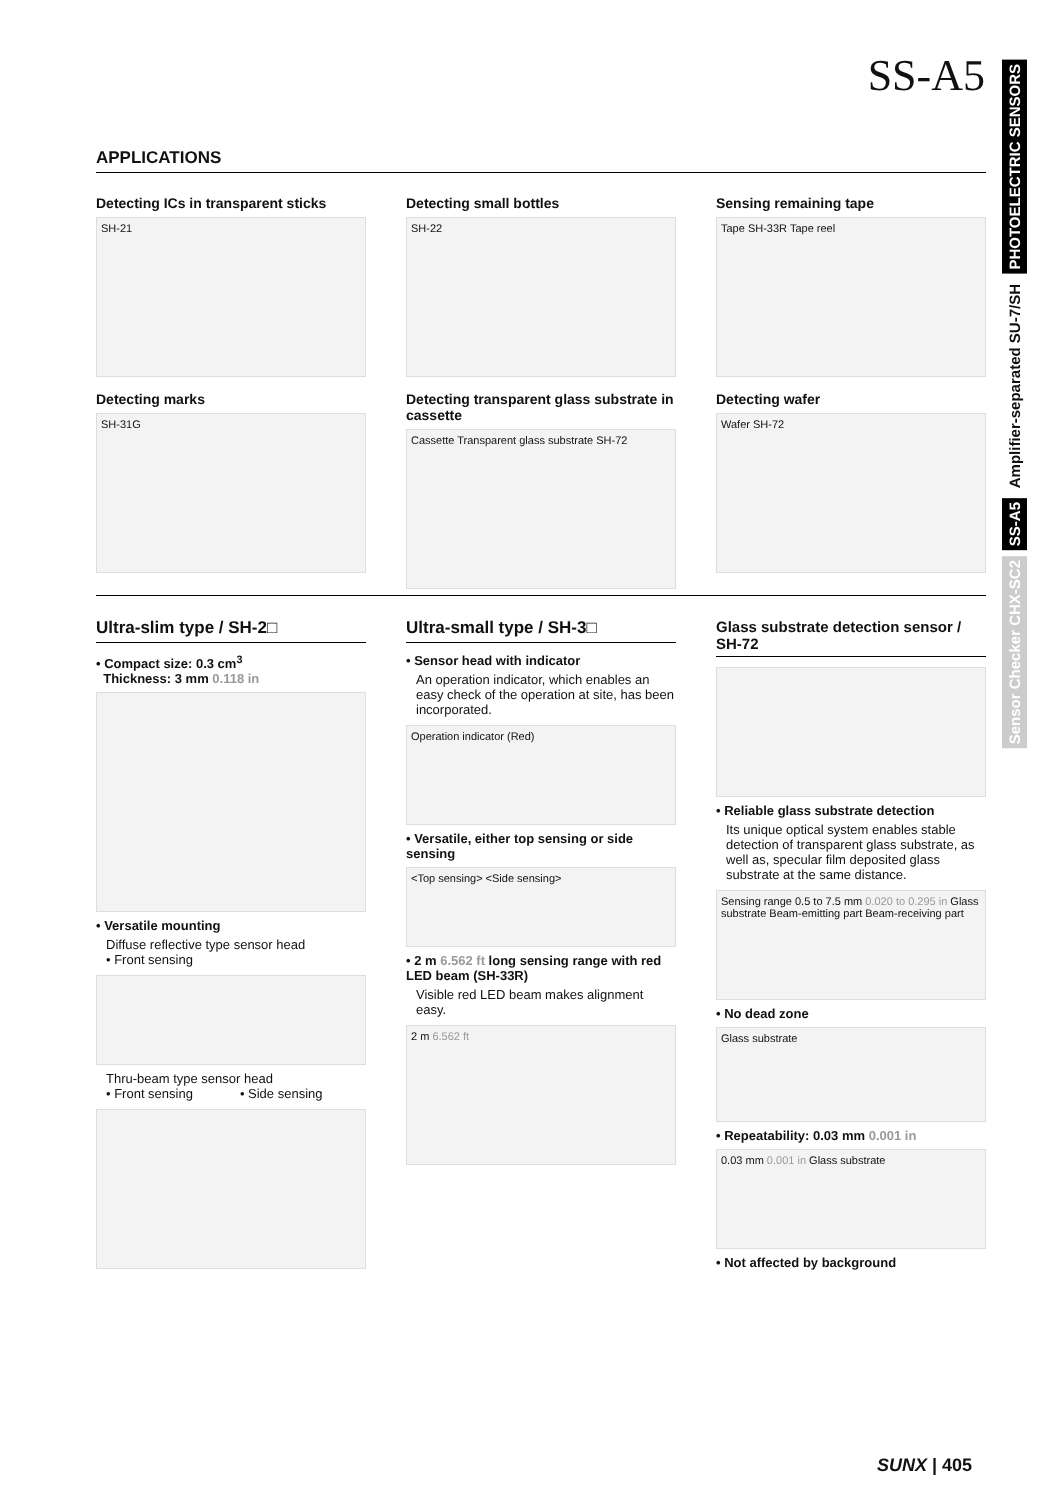SS-A5
PHOTOELECTRIC SENSORS
Amplifier-separated SU-7/SH
SS-A5
Sensor Checker CHX-SC2
APPLICATIONS
Detecting ICs in transparent sticks
SH-21
Detecting marks
SH-31G
Detecting small bottles
SH-22
Detecting transparent glass substrate in cassette
Cassette Transparent glass substrate SH-72
Sensing remaining tape
Tape SH-33R Tape reel
Detecting wafer
Wafer SH-72
Ultra-slim type / SH-2□
• Compact size: 0.3 cm<sup>3</sup>
Thickness: 3 mm 0.118 in
• Versatile mounting
Diffuse reflective type sensor head
• Front sensing
Thru-beam type sensor head
• Front sensing • Side sensing
Ultra-small type / SH-3□
• Sensor head with indicator
An operation indicator, which enables an easy check of the operation at site, has been incorporated.
Operation indicator (Red)
• Versatile, either top sensing or side sensing
<Top sensing> <Side sensing>
• 2 m 6.562 ft long sensing range with red LED beam (SH-33R)
Visible red LED beam makes alignment easy.
2 m 6.562 ft
Glass substrate detection sensor / SH-72
• Reliable glass substrate detection
Its unique optical system enables stable detection of transparent glass substrate, as well as, specular film deposited glass substrate at the same distance.
Sensing range 0.5 to 7.5 mm 0.020 to 0.295 in Glass substrate Beam-emitting part Beam-receiving part
• No dead zone
Glass substrate
• Repeatability: 0.03 mm 0.001 in
0.03 mm 0.001 in Glass substrate
• Not affected by background
SUNX | 405